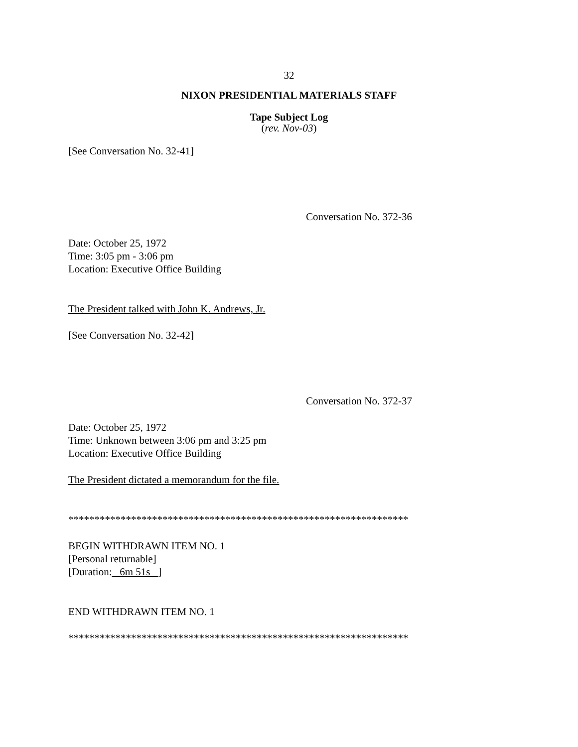32
NIXON PRESIDENTIAL MATERIALS STAFF
Tape Subject Log
(rev. Nov-03)
[See Conversation No. 32-41]
Conversation No. 372-36
Date: October 25, 1972
Time: 3:05 pm - 3:06 pm
Location: Executive Office Building
The President talked with John K. Andrews, Jr.
[See Conversation No. 32-42]
Conversation No. 372-37
Date: October 25, 1972
Time: Unknown between 3:06 pm and 3:25 pm
Location: Executive Office Building
The President dictated a memorandum for the file.
*****************************************************************
BEGIN WITHDRAWN ITEM NO. 1
[Personal returnable]
[Duration: 6m 51s ]
END WITHDRAWN ITEM NO. 1
*****************************************************************